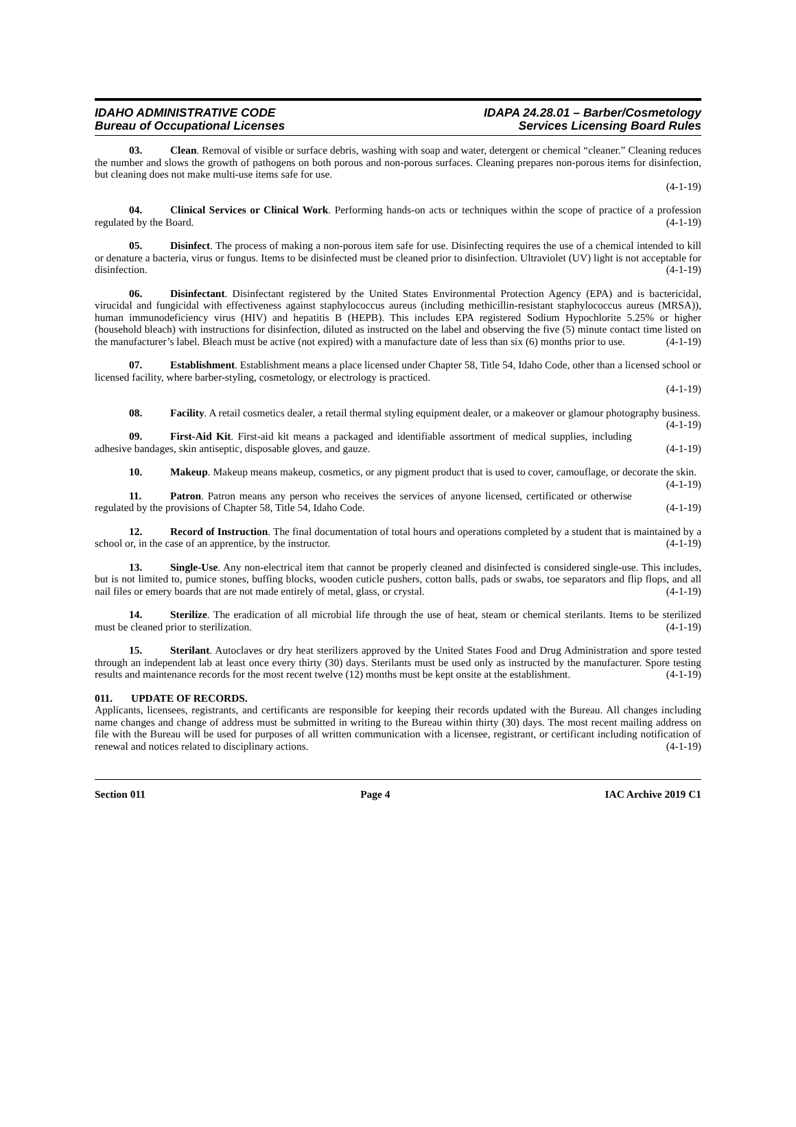IDAHO ADMINISTRATIVE CODE
Bureau of Occupational Licenses
IDAPA 24.28.01 – Barber/Cosmetology
Services Licensing Board Rules
03. Clean. Removal of visible or surface debris, washing with soap and water, detergent or chemical “cleaner.” Cleaning reduces the number and slows the growth of pathogens on both porous and non-porous surfaces. Cleaning prepares non-porous items for disinfection, but cleaning does not make multi-use items safe for use.
(4-1-19)
04. Clinical Services or Clinical Work. Performing hands-on acts or techniques within the scope of practice of a profession regulated by the Board. (4-1-19)
05. Disinfect. The process of making a non-porous item safe for use. Disinfecting requires the use of a chemical intended to kill or denature a bacteria, virus or fungus. Items to be disinfected must be cleaned prior to disinfection. Ultraviolet (UV) light is not acceptable for disinfection. (4-1-19)
06. Disinfectant. Disinfectant registered by the United States Environmental Protection Agency (EPA) and is bactericidal, virucidal and fungicidal with effectiveness against staphylococcus aureus (including methicillin-resistant staphylococcus aureus (MRSA)), human immunodeficiency virus (HIV) and hepatitis B (HEPB). This includes EPA registered Sodium Hypochlorite 5.25% or higher (household bleach) with instructions for disinfection, diluted as instructed on the label and observing the five (5) minute contact time listed on the manufacturer’s label. Bleach must be active (not expired) with a manufacture date of less than six (6) months prior to use. (4-1-19)
07. Establishment. Establishment means a place licensed under Chapter 58, Title 54, Idaho Code, other than a licensed school or licensed facility, where barber-styling, cosmetology, or electrology is practiced.
(4-1-19)
08. Facility. A retail cosmetics dealer, a retail thermal styling equipment dealer, or a makeover or glamour photography business. (4-1-19)
09. First-Aid Kit. First-aid kit means a packaged and identifiable assortment of medical supplies, including adhesive bandages, skin antiseptic, disposable gloves, and gauze. (4-1-19)
10. Makeup. Makeup means makeup, cosmetics, or any pigment product that is used to cover, camouflage, or decorate the skin. (4-1-19)
11. Patron. Patron means any person who receives the services of anyone licensed, certificated or otherwise regulated by the provisions of Chapter 58, Title 54, Idaho Code. (4-1-19)
12. Record of Instruction. The final documentation of total hours and operations completed by a student that is maintained by a school or, in the case of an apprentice, by the instructor. (4-1-19)
13. Single-Use. Any non-electrical item that cannot be properly cleaned and disinfected is considered single-use. This includes, but is not limited to, pumice stones, buffing blocks, wooden cuticle pushers, cotton balls, pads or swabs, toe separators and flip flops, and all nail files or emery boards that are not made entirely of metal, glass, or crystal. (4-1-19)
14. Sterilize. The eradication of all microbial life through the use of heat, steam or chemical sterilants. Items to be sterilized must be cleaned prior to sterilization. (4-1-19)
15. Sterilant. Autoclaves or dry heat sterilizers approved by the United States Food and Drug Administration and spore tested through an independent lab at least once every thirty (30) days. Sterilants must be used only as instructed by the manufacturer. Spore testing results and maintenance records for the most recent twelve (12) months must be kept onsite at the establishment. (4-1-19)
011. UPDATE OF RECORDS.
Applicants, licensees, registrants, and certificants are responsible for keeping their records updated with the Bureau. All changes including name changes and change of address must be submitted in writing to the Bureau within thirty (30) days. The most recent mailing address on file with the Bureau will be used for purposes of all written communication with a licensee, registrant, or certificant including notification of renewal and notices related to disciplinary actions. (4-1-19)
Section 011 Page 4 IAC Archive 2019 C1